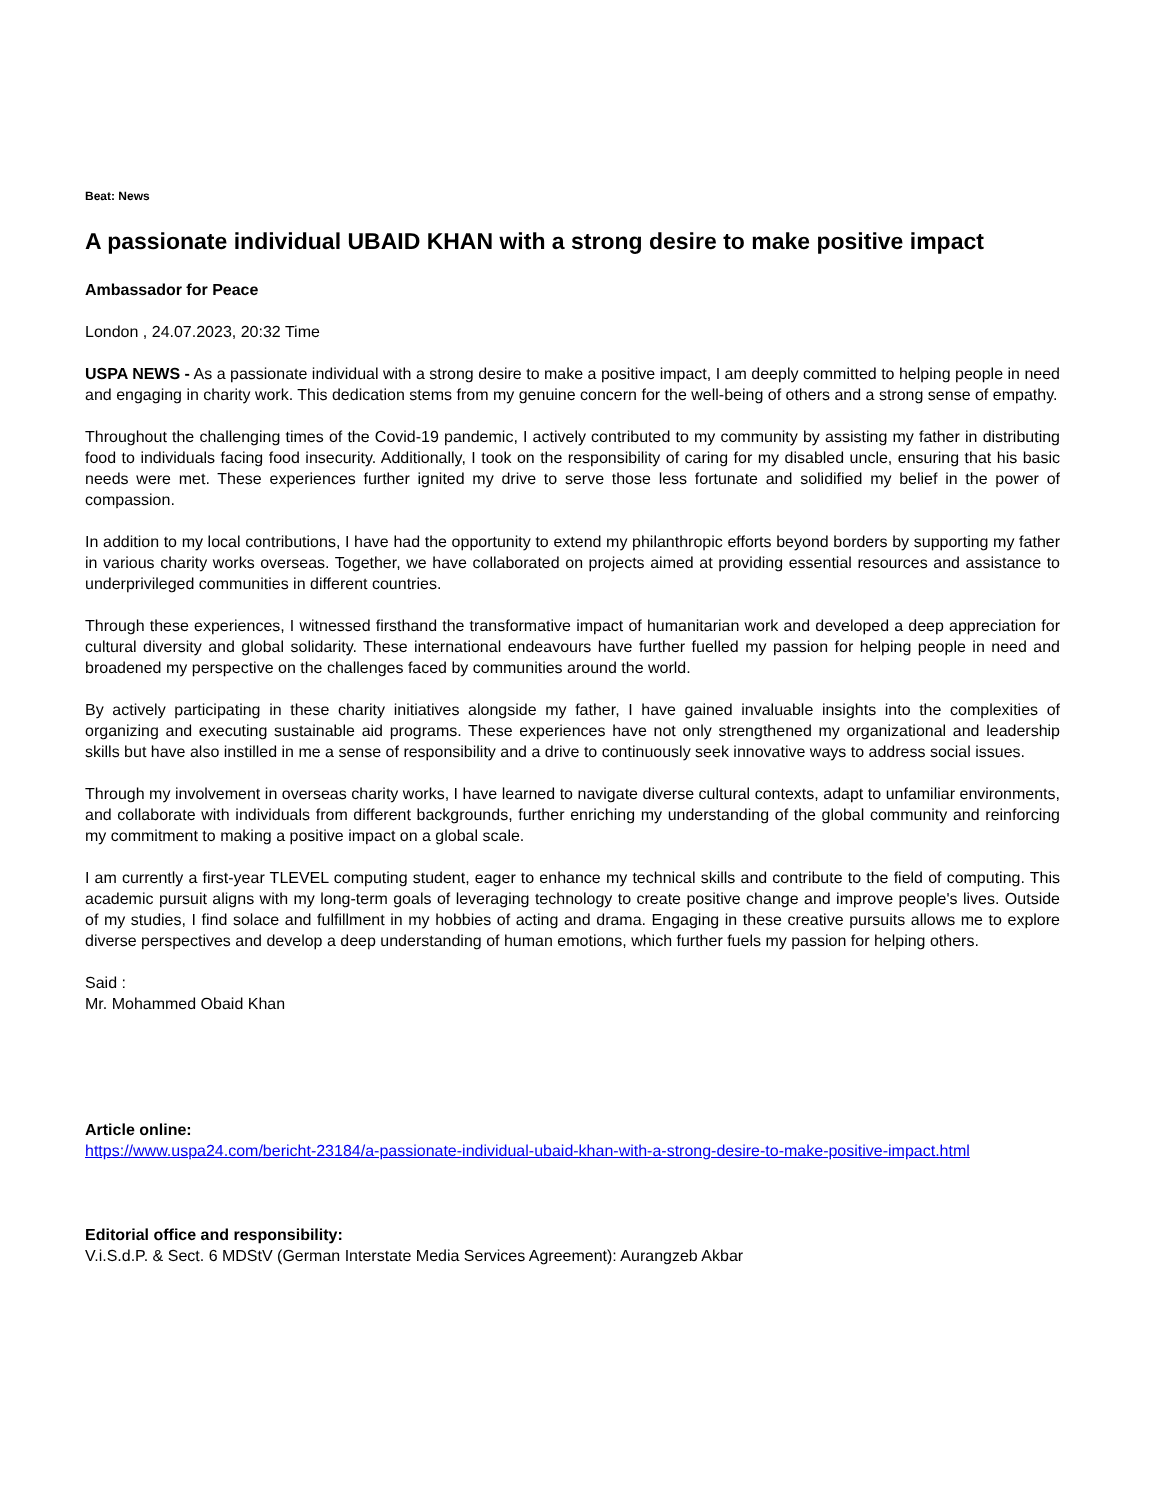Beat: News
A passionate individual UBAID KHAN with a strong desire to make positive impact
Ambassador for Peace
London , 24.07.2023, 20:32 Time
USPA NEWS - As a passionate individual with a strong desire to make a positive impact, I am deeply committed to helping people in need and engaging in charity work. This dedication stems from my genuine concern for the well-being of others and a strong sense of empathy.
Throughout the challenging times of the Covid-19 pandemic, I actively contributed to my community by assisting my father in distributing food to individuals facing food insecurity. Additionally, I took on the responsibility of caring for my disabled uncle, ensuring that his basic needs were met. These experiences further ignited my drive to serve those less fortunate and solidified my belief in the power of compassion.
In addition to my local contributions, I have had the opportunity to extend my philanthropic efforts beyond borders by supporting my father in various charity works overseas. Together, we have collaborated on projects aimed at providing essential resources and assistance to underprivileged communities in different countries.
Through these experiences, I witnessed firsthand the transformative impact of humanitarian work and developed a deep appreciation for cultural diversity and global solidarity. These international endeavours have further fuelled my passion for helping people in need and broadened my perspective on the challenges faced by communities around the world.
By actively participating in these charity initiatives alongside my father, I have gained invaluable insights into the complexities of organizing and executing sustainable aid programs. These experiences have not only strengthened my organizational and leadership skills but have also instilled in me a sense of responsibility and a drive to continuously seek innovative ways to address social issues.
Through my involvement in overseas charity works, I have learned to navigate diverse cultural contexts, adapt to unfamiliar environments, and collaborate with individuals from different backgrounds, further enriching my understanding of the global community and reinforcing my commitment to making a positive impact on a global scale.
I am currently a first-year TLEVEL computing student, eager to enhance my technical skills and contribute to the field of computing. This academic pursuit aligns with my long-term goals of leveraging technology to create positive change and improve people's lives. Outside of my studies, I find solace and fulfillment in my hobbies of acting and drama. Engaging in these creative pursuits allows me to explore diverse perspectives and develop a deep understanding of human emotions, which further fuels my passion for helping others.
Said :
Mr. Mohammed Obaid Khan
Article online:
https://www.uspa24.com/bericht-23184/a-passionate-individual-ubaid-khan-with-a-strong-desire-to-make-positive-impact.html
Editorial office and responsibility:
V.i.S.d.P. & Sect. 6 MDStV (German Interstate Media Services Agreement): Aurangzeb Akbar